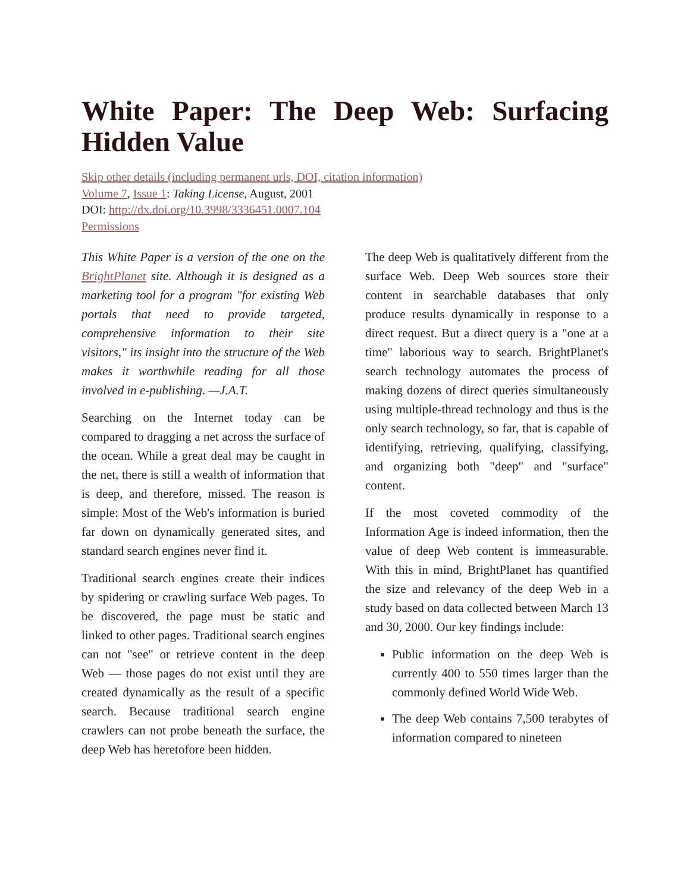White Paper: The Deep Web: Surfacing Hidden Value
Skip other details (including permanent urls, DOI, citation information)
Volume 7, Issue 1: Taking License, August, 2001
DOI: http://dx.doi.org/10.3998/3336451.0007.104
Permissions
This White Paper is a version of the one on the BrightPlanet site. Although it is designed as a marketing tool for a program "for existing Web portals that need to provide targeted, comprehensive information to their site visitors," its insight into the structure of the Web makes it worthwhile reading for all those involved in e-publishing. —J.A.T.
Searching on the Internet today can be compared to dragging a net across the surface of the ocean. While a great deal may be caught in the net, there is still a wealth of information that is deep, and therefore, missed. The reason is simple: Most of the Web's information is buried far down on dynamically generated sites, and standard search engines never find it.
Traditional search engines create their indices by spidering or crawling surface Web pages. To be discovered, the page must be static and linked to other pages. Traditional search engines can not "see" or retrieve content in the deep Web — those pages do not exist until they are created dynamically as the result of a specific search. Because traditional search engine crawlers can not probe beneath the surface, the deep Web has heretofore been hidden.
The deep Web is qualitatively different from the surface Web. Deep Web sources store their content in searchable databases that only produce results dynamically in response to a direct request. But a direct query is a "one at a time" laborious way to search. BrightPlanet's search technology automates the process of making dozens of direct queries simultaneously using multiple-thread technology and thus is the only search technology, so far, that is capable of identifying, retrieving, qualifying, classifying, and organizing both "deep" and "surface" content.
If the most coveted commodity of the Information Age is indeed information, then the value of deep Web content is immeasurable. With this in mind, BrightPlanet has quantified the size and relevancy of the deep Web in a study based on data collected between March 13 and 30, 2000. Our key findings include:
Public information on the deep Web is currently 400 to 550 times larger than the commonly defined World Wide Web.
The deep Web contains 7,500 terabytes of information compared to nineteen